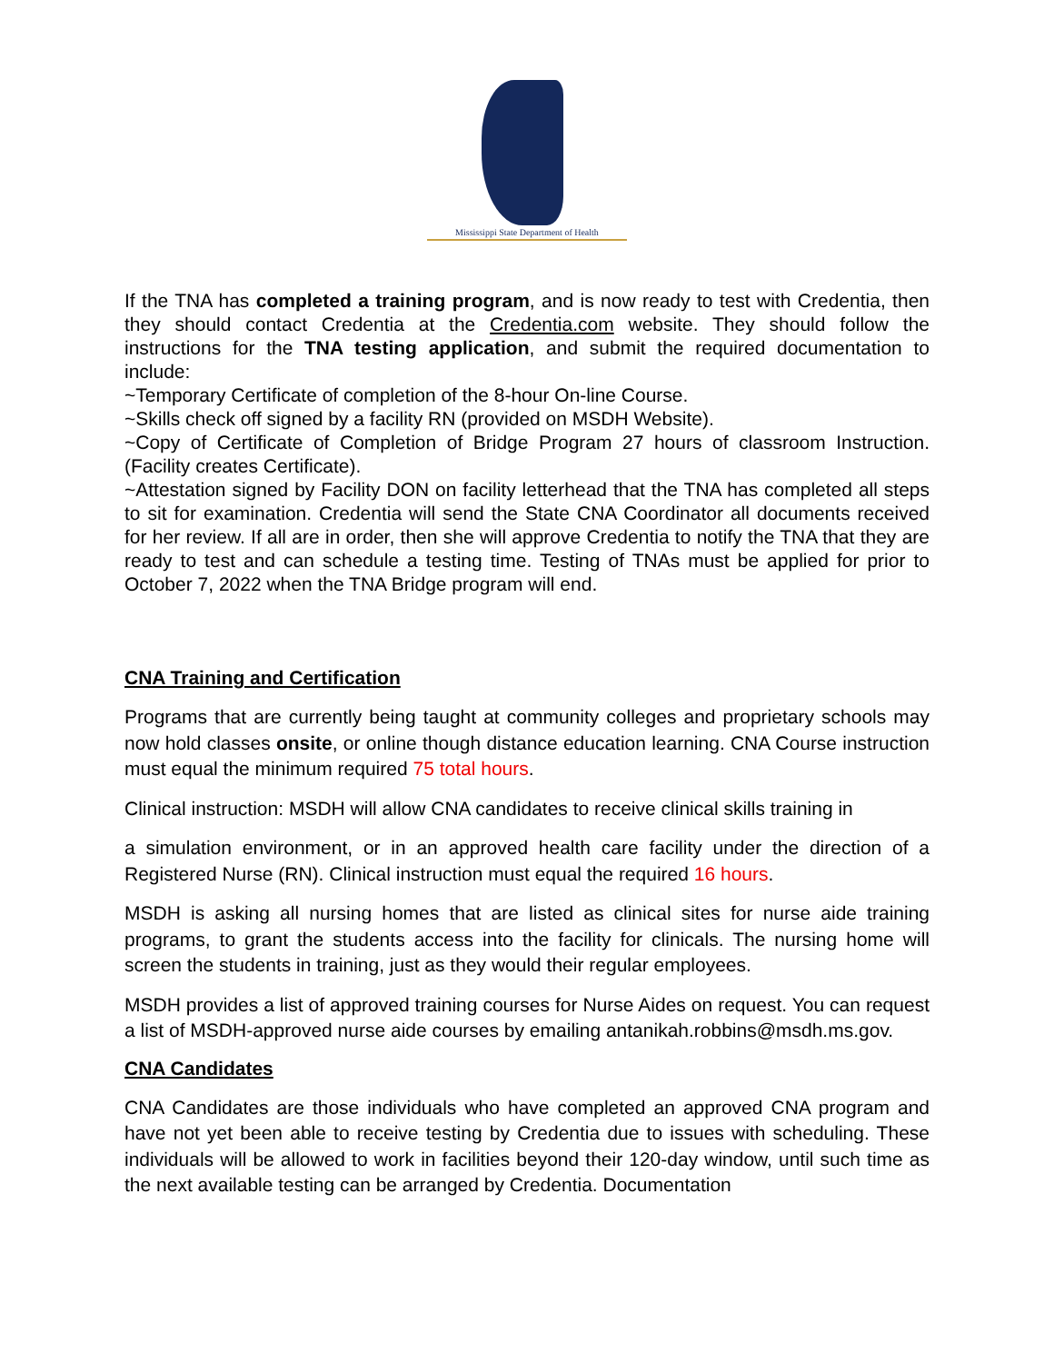Mississippi State Department of Health
If the TNA has completed a training program, and is now ready to test with Credentia, then they should contact Credentia at the Credentia.com website. They should follow the instructions for the TNA testing application, and submit the required documentation to include:
~Temporary Certificate of completion of the 8-hour On-line Course.
~Skills check off signed by a facility RN (provided on MSDH Website).
~Copy of Certificate of Completion of Bridge Program 27 hours of classroom Instruction. (Facility creates Certificate).
~Attestation signed by Facility DON on facility letterhead that the TNA has completed all steps to sit for examination. Credentia will send the State CNA Coordinator all documents received for her review. If all are in order, then she will approve Credentia to notify the TNA that they are ready to test and can schedule a testing time. Testing of TNAs must be applied for prior to October 7, 2022 when the TNA Bridge program will end.
CNA Training and Certification
Programs that are currently being taught at community colleges and proprietary schools may now hold classes onsite, or online though distance education learning. CNA Course instruction must equal the minimum required 75 total hours.
Clinical instruction: MSDH will allow CNA candidates to receive clinical skills training in
a simulation environment, or in an approved health care facility under the direction of a Registered Nurse (RN). Clinical instruction must equal the required 16 hours.
MSDH is asking all nursing homes that are listed as clinical sites for nurse aide training programs, to grant the students access into the facility for clinicals. The nursing home will screen the students in training, just as they would their regular employees.
MSDH provides a list of approved training courses for Nurse Aides on request. You can request a list of MSDH-approved nurse aide courses by emailing antanikah.robbins@msdh.ms.gov.
CNA Candidates
CNA Candidates are those individuals who have completed an approved CNA program and have not yet been able to receive testing by Credentia due to issues with scheduling. These individuals will be allowed to work in facilities beyond their 120-day window, until such time as the next available testing can be arranged by Credentia. Documentation